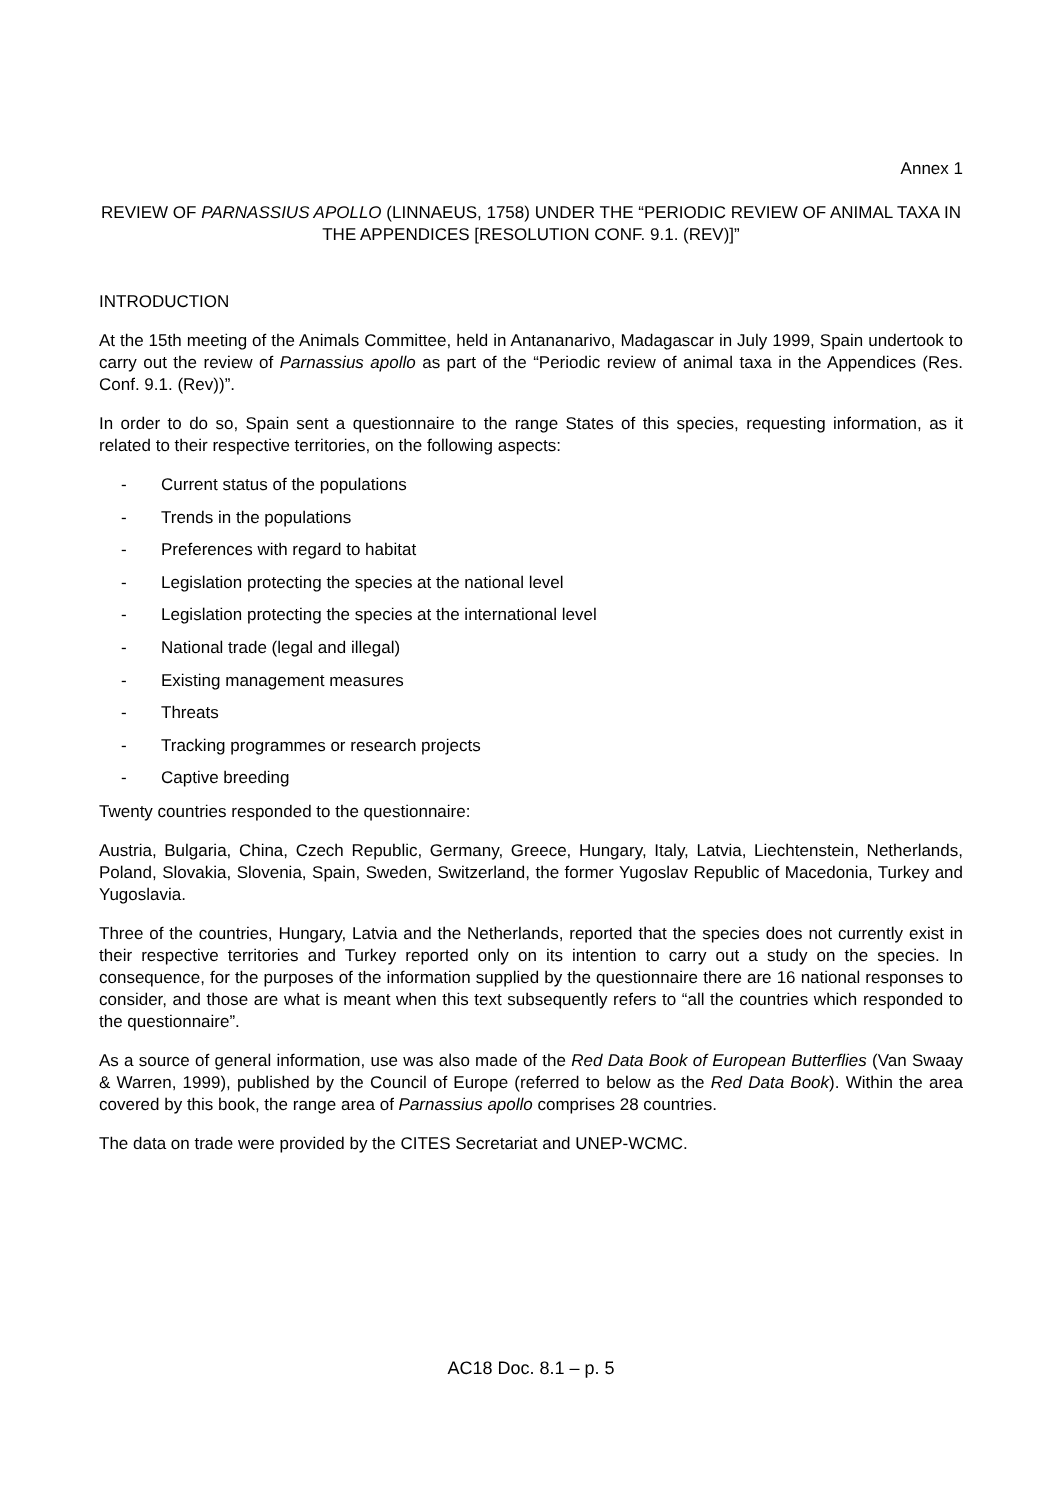Annex 1
REVIEW OF PARNASSIUS APOLLO (LINNAEUS, 1758) UNDER THE “PERIODIC REVIEW OF ANIMAL TAXA IN THE APPENDICES [RESOLUTION CONF. 9.1. (REV)]”
INTRODUCTION
At the 15th meeting of the Animals Committee, held in Antananarivo, Madagascar in July 1999, Spain undertook to carry out the review of Parnassius apollo as part of the “Periodic review of animal taxa in the Appendices (Res. Conf. 9.1. (Rev))”.
In order to do so, Spain sent a questionnaire to the range States of this species, requesting information, as it related to their respective territories, on the following aspects:
- Current status of the populations
- Trends in the populations
- Preferences with regard to habitat
- Legislation protecting the species at the national level
- Legislation protecting the species at the international level
- National trade (legal and illegal)
- Existing management measures
- Threats
- Tracking programmes or research projects
- Captive breeding
Twenty countries responded to the questionnaire:
Austria, Bulgaria, China, Czech Republic, Germany, Greece, Hungary, Italy, Latvia, Liechtenstein, Netherlands, Poland, Slovakia, Slovenia, Spain, Sweden, Switzerland, the former Yugoslav Republic of Macedonia, Turkey and Yugoslavia.
Three of the countries, Hungary, Latvia and the Netherlands, reported that the species does not currently exist in their respective territories and Turkey reported only on its intention to carry out a study on the species. In consequence, for the purposes of the information supplied by the questionnaire there are 16 national responses to consider, and those are what is meant when this text subsequently refers to “all the countries which responded to the questionnaire”.
As a source of general information, use was also made of the Red Data Book of European Butterflies (Van Swaay & Warren, 1999), published by the Council of Europe (referred to below as the Red Data Book). Within the area covered by this book, the range area of Parnassius apollo comprises 28 countries.
The data on trade were provided by the CITES Secretariat and UNEP-WCMC.
AC18 Doc. 8.1 – p. 5